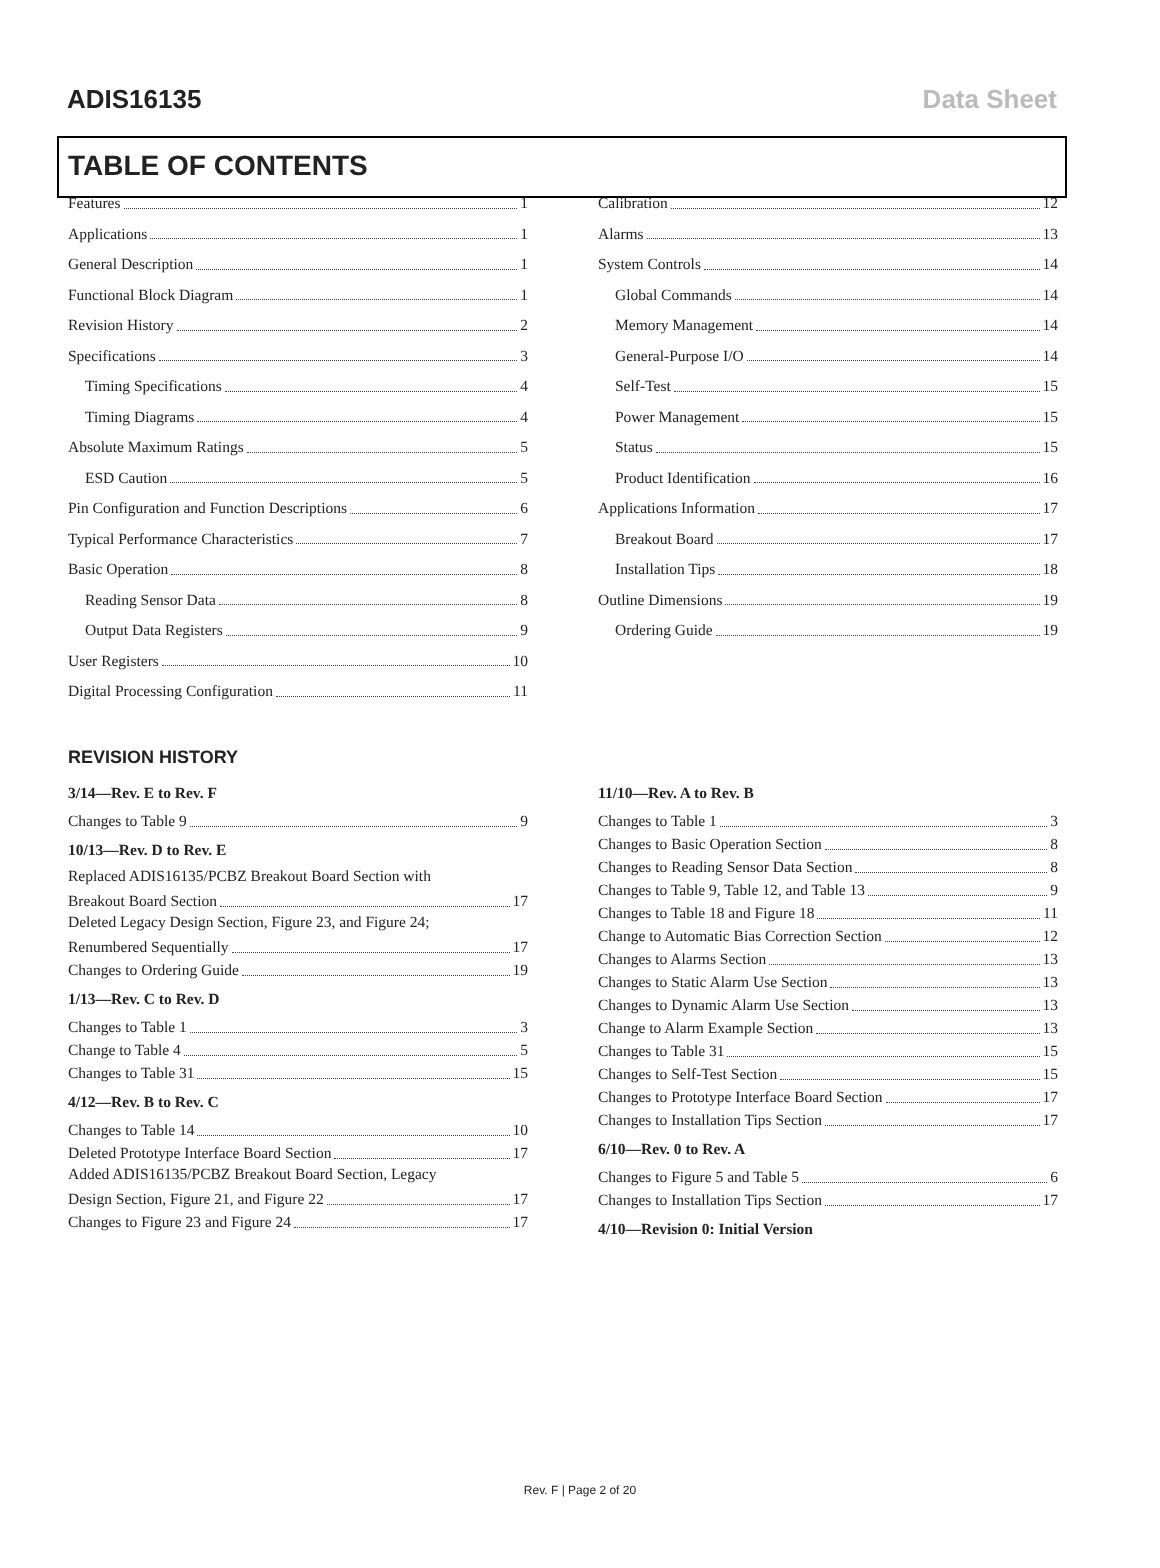ADIS16135 Data Sheet
TABLE OF CONTENTS
Features 1
Applications 1
General Description 1
Functional Block Diagram 1
Revision History 2
Specifications 3
Timing Specifications 4
Timing Diagrams 4
Absolute Maximum Ratings 5
ESD Caution 5
Pin Configuration and Function Descriptions 6
Typical Performance Characteristics 7
Basic Operation 8
Reading Sensor Data 8
Output Data Registers 9
User Registers 10
Digital Processing Configuration 11
Calibration 12
Alarms 13
System Controls 14
Global Commands 14
Memory Management 14
General-Purpose I/O 14
Self-Test 15
Power Management 15
Status 15
Product Identification 16
Applications Information 17
Breakout Board 17
Installation Tips 18
Outline Dimensions 19
Ordering Guide 19
REVISION HISTORY
3/14—Rev. E to Rev. F
Changes to Table 9 9
10/13—Rev. D to Rev. E
Replaced ADIS16135/PCBZ Breakout Board Section with
Breakout Board Section 17
Deleted Legacy Design Section, Figure 23, and Figure 24;
Renumbered Sequentially 17
Changes to Ordering Guide 19
1/13—Rev. C to Rev. D
Changes to Table 1 3
Change to Table 4 5
Changes to Table 31 15
4/12—Rev. B to Rev. C
Changes to Table 14 10
Deleted Prototype Interface Board Section 17
Added ADIS16135/PCBZ Breakout Board Section, Legacy
Design Section, Figure 21, and Figure 22 17
Changes to Figure 23 and Figure 24 17
11/10—Rev. A to Rev. B
Changes to Table 1 3
Changes to Basic Operation Section 8
Changes to Reading Sensor Data Section 8
Changes to Table 9, Table 12, and Table 13 9
Changes to Table 18 and Figure 18 11
Change to Automatic Bias Correction Section 12
Changes to Alarms Section 13
Changes to Static Alarm Use Section 13
Changes to Dynamic Alarm Use Section 13
Change to Alarm Example Section 13
Changes to Table 31 15
Changes to Self-Test Section 15
Changes to Prototype Interface Board Section 17
Changes to Installation Tips Section 17
6/10—Rev. 0 to Rev. A
Changes to Figure 5 and Table 5 6
Changes to Installation Tips Section 17
4/10—Revision 0: Initial Version
Rev. F | Page 2 of 20